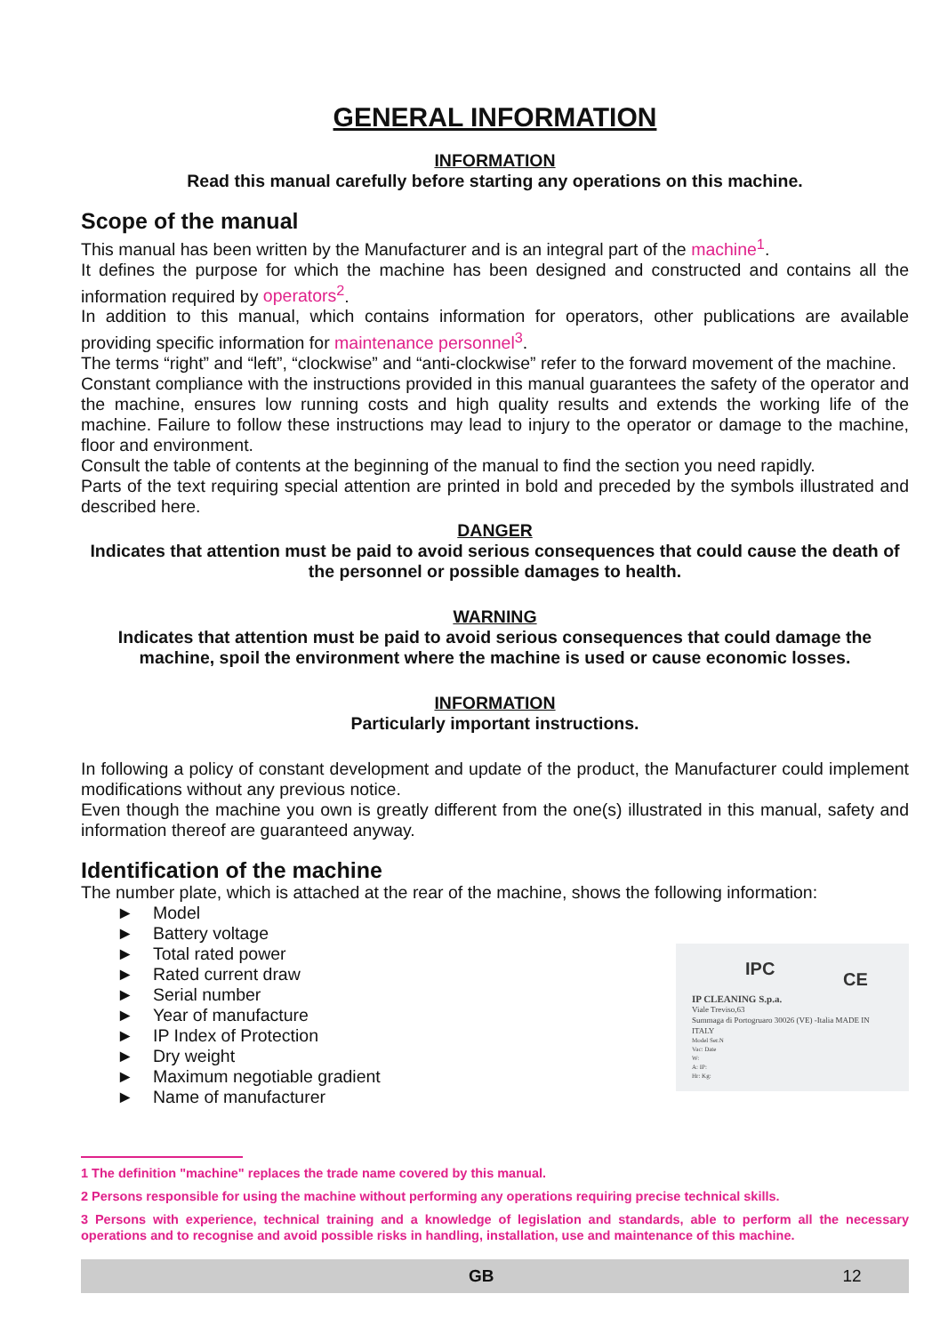GENERAL INFORMATION
INFORMATION
Read this manual carefully before starting any operations on this machine.
Scope of the manual
This manual has been written by the Manufacturer and is an integral part of the machine<sup>1</sup>.
It defines the purpose for which the machine has been designed and constructed and contains all the information required by operators<sup>2</sup>.
In addition to this manual, which contains information for operators, other publications are available providing specific information for maintenance personnel<sup>3</sup>.
The terms “right” and “left”, “clockwise” and “anti-clockwise” refer to the forward movement of the machine.
Constant compliance with the instructions provided in this manual guarantees the safety of the operator and the machine, ensures low running costs and high quality results and extends the working life of the machine. Failure to follow these instructions may lead to injury to the operator or damage to the machine, floor and environment.
Consult the table of contents at the beginning of the manual to find the section you need rapidly.
Parts of the text requiring special attention are printed in bold and preceded by the symbols illustrated and described here.
DANGER
Indicates that attention must be paid to avoid serious consequences that could cause the death of the personnel or possible damages to health.
WARNING
Indicates that attention must be paid to avoid serious consequences that could damage the machine, spoil the environment where the machine is used or cause economic losses.
INFORMATION
Particularly important instructions.
In following a policy of constant development and update of the product, the Manufacturer could implement modifications without any previous notice.
Even though the machine you own is greatly different from the one(s) illustrated in this manual, safety and information thereof are guaranteed anyway.
Identification of the machine
The number plate, which is attached at the rear of the machine, shows the following information:
► Model
► Battery voltage
► Total rated power
► Rated current draw
► Serial number
► Year of manufacture
► IP Index of Protection
► Dry weight
► Maximum negotiable gradient
► Name of manufacturer
IPC CE
IP CLEANING S.p.a.
Viale Treviso,63
Summaga di Portogruaro 30026 (VE) -Italia MADE IN ITALY
Model Ser.N
Vac: Date
W:
A: IP:
Hr: Kg:
1 The definition "machine" replaces the trade name covered by this manual.
2 Persons responsible for using the machine without performing any operations requiring precise technical skills.
3 Persons with experience, technical training and a knowledge of legislation and standards, able to perform all the necessary operations and to recognise and avoid possible risks in handling, installation, use and maintenance of this machine.
GB 12